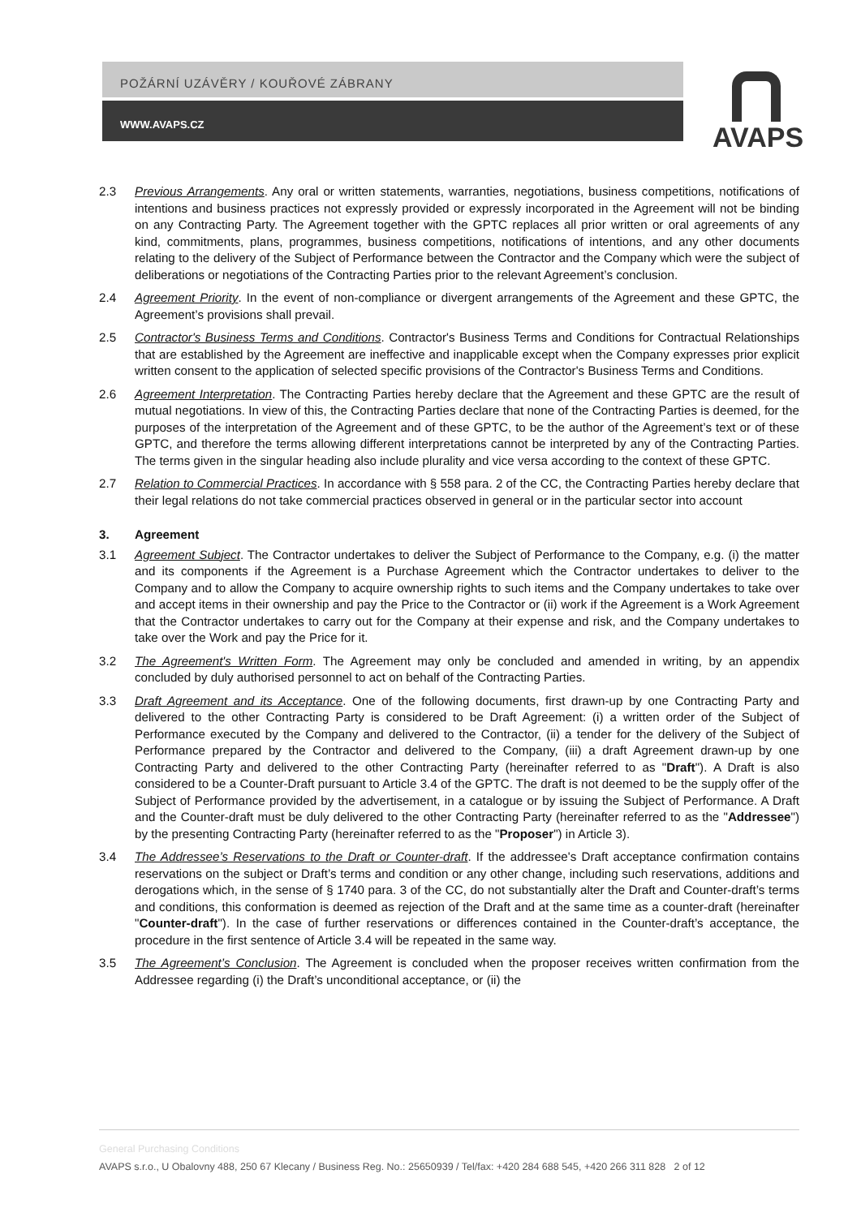POŽÁRNÍ UZÁVĚRY / KOUŘOVÉ ZÁBRANY
WWW.AVAPS.CZ
AVAPS
2.3 Previous Arrangements. Any oral or written statements, warranties, negotiations, business competitions, notifications of intentions and business practices not expressly provided or expressly incorporated in the Agreement will not be binding on any Contracting Party. The Agreement together with the GPTC replaces all prior written or oral agreements of any kind, commitments, plans, programmes, business competitions, notifications of intentions, and any other documents relating to the delivery of the Subject of Performance between the Contractor and the Company which were the subject of deliberations or negotiations of the Contracting Parties prior to the relevant Agreement’s conclusion.
2.4 Agreement Priority. In the event of non-compliance or divergent arrangements of the Agreement and these GPTC, the Agreement’s provisions shall prevail.
2.5 Contractor's Business Terms and Conditions. Contractor's Business Terms and Conditions for Contractual Relationships that are established by the Agreement are ineffective and inapplicable except when the Company expresses prior explicit written consent to the application of selected specific provisions of the Contractor's Business Terms and Conditions.
2.6 Agreement Interpretation. The Contracting Parties hereby declare that the Agreement and these GPTC are the result of mutual negotiations. In view of this, the Contracting Parties declare that none of the Contracting Parties is deemed, for the purposes of the interpretation of the Agreement and of these GPTC, to be the author of the Agreement’s text or of these GPTC, and therefore the terms allowing different interpretations cannot be interpreted by any of the Contracting Parties. The terms given in the singular heading also include plurality and vice versa according to the context of these GPTC.
2.7 Relation to Commercial Practices. In accordance with § 558 para. 2 of the CC, the Contracting Parties hereby declare that their legal relations do not take commercial practices observed in general or in the particular sector into account
3. Agreement
3.1 Agreement Subject. The Contractor undertakes to deliver the Subject of Performance to the Company, e.g. (i) the matter and its components if the Agreement is a Purchase Agreement which the Contractor undertakes to deliver to the Company and to allow the Company to acquire ownership rights to such items and the Company undertakes to take over and accept items in their ownership and pay the Price to the Contractor or (ii) work if the Agreement is a Work Agreement that the Contractor undertakes to carry out for the Company at their expense and risk, and the Company undertakes to take over the Work and pay the Price for it.
3.2 The Agreement's Written Form. The Agreement may only be concluded and amended in writing, by an appendix concluded by duly authorised personnel to act on behalf of the Contracting Parties.
3.3 Draft Agreement and its Acceptance. One of the following documents, first drawn-up by one Contracting Party and delivered to the other Contracting Party is considered to be Draft Agreement: (i) a written order of the Subject of Performance executed by the Company and delivered to the Contractor, (ii) a tender for the delivery of the Subject of Performance prepared by the Contractor and delivered to the Company, (iii) a draft Agreement drawn-up by one Contracting Party and delivered to the other Contracting Party (hereinafter referred to as "Draft"). A Draft is also considered to be a Counter-Draft pursuant to Article 3.4 of the GPTC. The draft is not deemed to be the supply offer of the Subject of Performance provided by the advertisement, in a catalogue or by issuing the Subject of Performance. A Draft and the Counter-draft must be duly delivered to the other Contracting Party (hereinafter referred to as the "Addressee") by the presenting Contracting Party (hereinafter referred to as the "Proposer") in Article 3).
3.4 The Addressee’s Reservations to the Draft or Counter-draft. If the addressee's Draft acceptance confirmation contains reservations on the subject or Draft’s terms and condition or any other change, including such reservations, additions and derogations which, in the sense of § 1740 para. 3 of the CC, do not substantially alter the Draft and Counter-draft’s terms and conditions, this conformation is deemed as rejection of the Draft and at the same time as a counter-draft (hereinafter "Counter-draft"). In the case of further reservations or differences contained in the Counter-draft’s acceptance, the procedure in the first sentence of Article 3.4 will be repeated in the same way.
3.5 The Agreement’s Conclusion. The Agreement is concluded when the proposer receives written confirmation from the Addressee regarding (i) the Draft’s unconditional acceptance, or (ii) the
General Purchasing Conditions
AVAPS s.r.o., U Obalovny 488, 250 67 Klecany / Business Reg. No.: 25650939 / Tel/fax: +420 284 688 545, +420 266 311 828 2 of 12